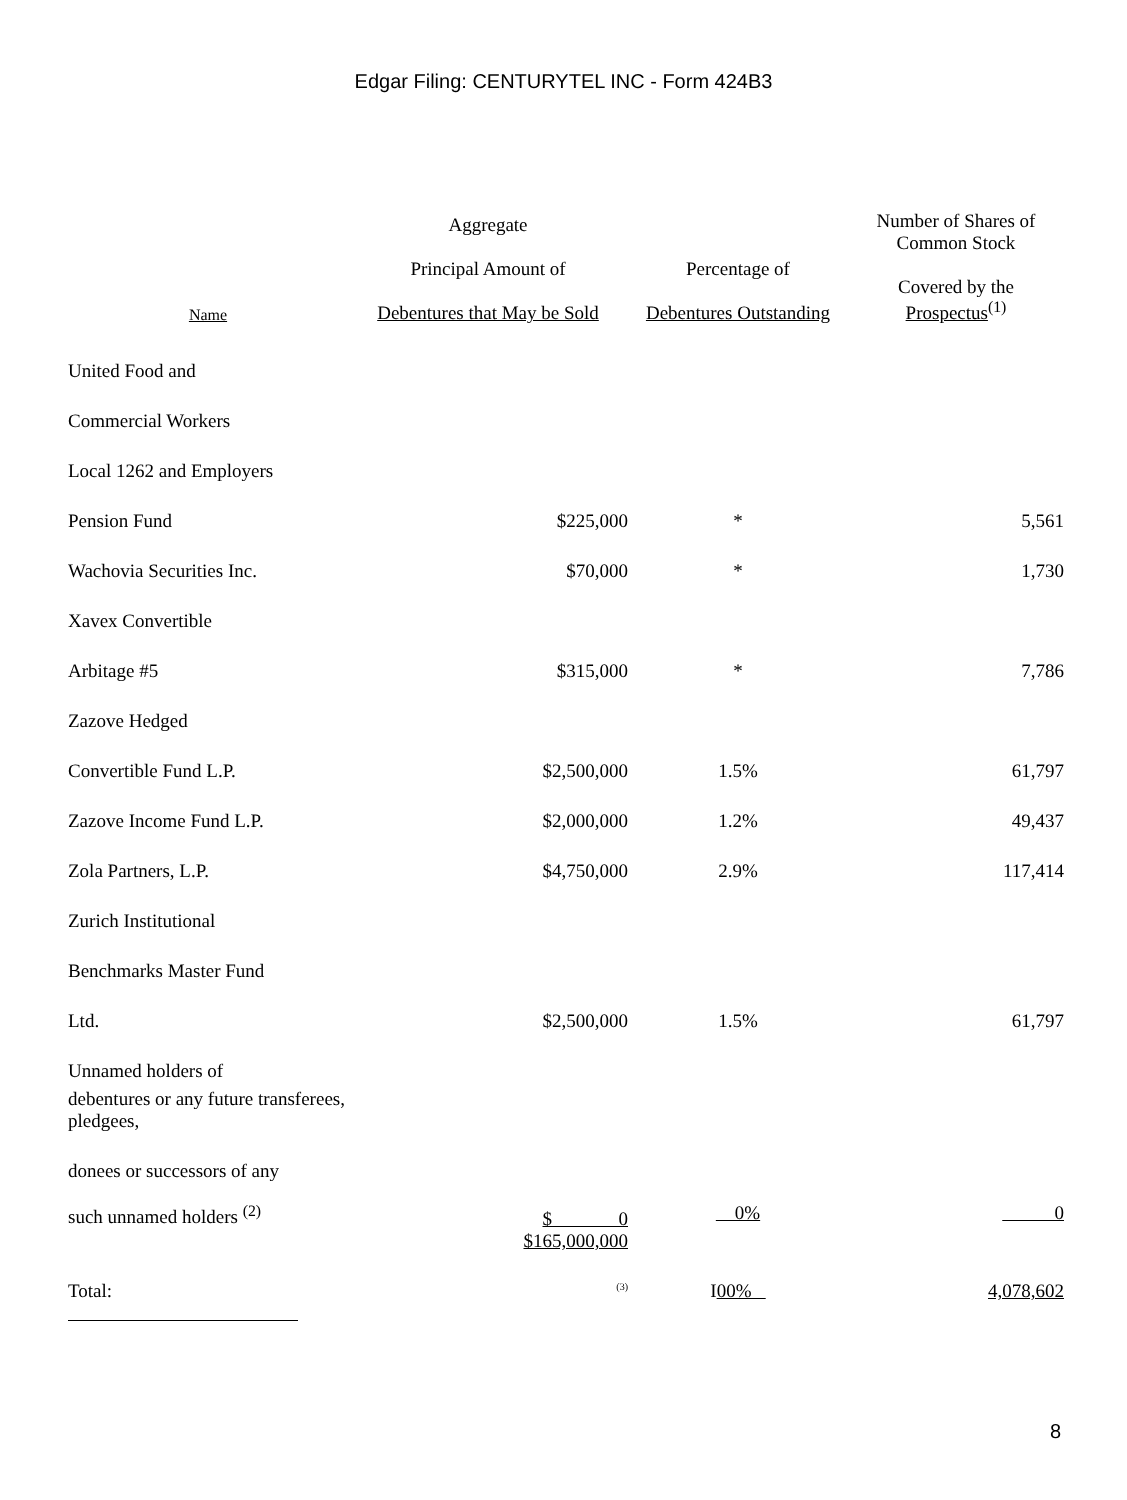Edgar Filing: CENTURYTEL INC - Form 424B3
| Name | Aggregate Principal Amount of Debentures that May be Sold | Percentage of Debentures Outstanding | Number of Shares of Common Stock Covered by the Prospectus<sup>(1)</sup> |
| --- | --- | --- | --- |
| United Food and | | | |
| Commercial Workers | | | |
| Local 1262 and Employers | | | |
| Pension Fund | $225,000 | * | 5,561 |
| Wachovia Securities Inc. | $70,000 | * | 1,730 |
| Xavex Convertible | | | |
| Arbitage #5 | $315,000 | * | 7,786 |
| Zazove Hedged | | | |
| Convertible Fund L.P. | $2,500,000 | 1.5% | 61,797 |
| Zazove Income Fund L.P. | $2,000,000 | 1.2% | 49,437 |
| Zola Partners, L.P. | $4,750,000 | 2.9% | 117,414 |
| Zurich Institutional | | | |
| Benchmarks Master Fund | | | |
| Ltd. | $2,500,000 | 1.5% | 61,797 |
| Unnamed holders of | | | |
| debentures or any future transferees, pledgees, | | | |
| donees or successors of any | | | |
| such unnamed holders <sup>(2)</sup> | $ 0 $165,000,000 | 0% | 0 |
| Total: | <sup>(3)</sup> | I 00% | 4,078,602 |
8